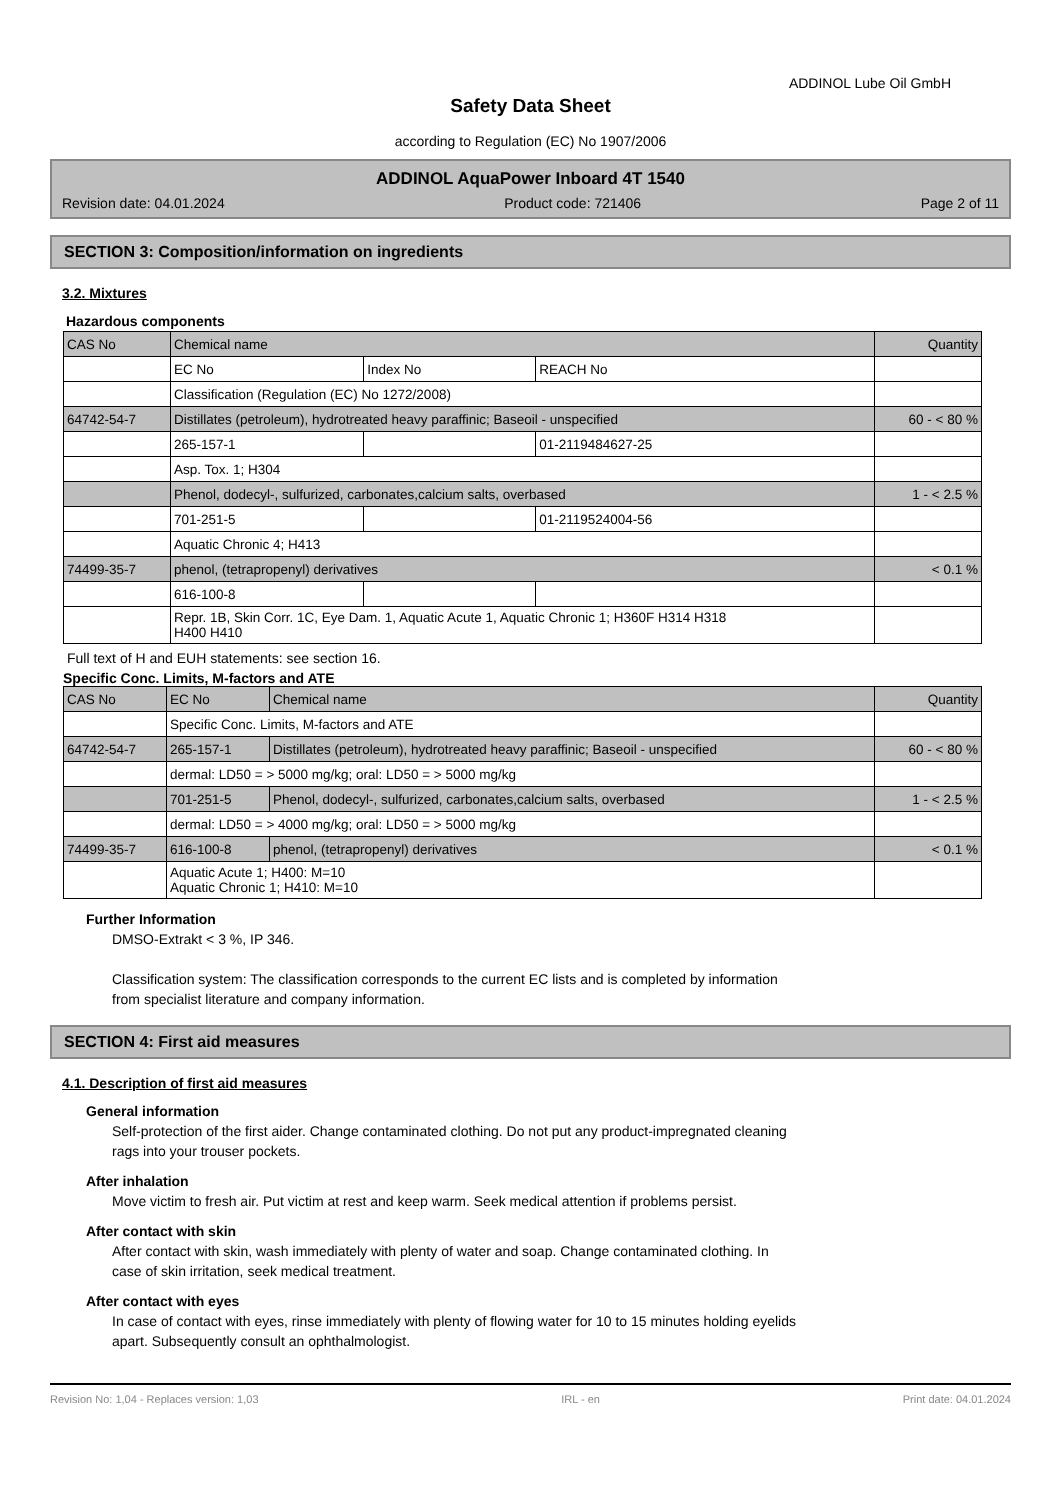ADDINOL Lube Oil GmbH
Safety Data Sheet
according to Regulation (EC) No 1907/2006
ADDINOL AquaPower Inboard 4T 1540
Revision date: 04.01.2024 Product code: 721406 Page 2 of 11
SECTION 3: Composition/information on ingredients
3.2. Mixtures
Hazardous components
| CAS No | Chemical name | | | Quantity |
| | EC No | Index No | REACH No | |
| | Classification (Regulation (EC) No 1272/2008) | | | |
| 64742-54-7 | Distillates (petroleum), hydrotreated heavy paraffinic; Baseoil - unspecified | | | 60 - < 80 % |
| | 265-157-1 | | 01-2119484627-25 | |
| | Asp. Tox. 1; H304 | | | |
| | Phenol, dodecyl-, sulfurized, carbonates,calcium salts, overbased | | | 1 - < 2.5 % |
| | 701-251-5 | | 01-2119524004-56 | |
| | Aquatic Chronic 4; H413 | | | |
| 74499-35-7 | phenol, (tetrapropenyl) derivatives | | | < 0.1 % |
| | 616-100-8 | | | |
| | Repr. 1B, Skin Corr. 1C, Eye Dam. 1, Aquatic Acute 1, Aquatic Chronic 1; H360F H314 H318 H400 H410 | | | |
Full text of H and EUH statements: see section 16.
Specific Conc. Limits, M-factors and ATE
| CAS No | EC No | Chemical name | Quantity |
| | Specific Conc. Limits, M-factors and ATE | | |
| 64742-54-7 | 265-157-1 | Distillates (petroleum), hydrotreated heavy paraffinic; Baseoil - unspecified | 60 - < 80 % |
| | dermal: LD50 = > 5000 mg/kg; oral: LD50 = > 5000 mg/kg | | |
| | 701-251-5 | Phenol, dodecyl-, sulfurized, carbonates,calcium salts, overbased | 1 - < 2.5 % |
| | dermal: LD50 = > 4000 mg/kg; oral: LD50 = > 5000 mg/kg | | |
| 74499-35-7 | 616-100-8 | phenol, (tetrapropenyl) derivatives | < 0.1 % |
| | Aquatic Acute 1; H400: M=10 Aquatic Chronic 1; H410: M=10 | | |
Further Information
DMSO-Extrakt < 3 %, IP 346.
Classification system: The classification corresponds to the current EC lists and is completed by information
from specialist literature and company information.
SECTION 4: First aid measures
4.1. Description of first aid measures
General information
Self-protection of the first aider. Change contaminated clothing. Do not put any product-impregnated cleaning
rags into your trouser pockets.
After inhalation
Move victim to fresh air. Put victim at rest and keep warm. Seek medical attention if problems persist.
After contact with skin
After contact with skin, wash immediately with plenty of water and soap. Change contaminated clothing. In
case of skin irritation, seek medical treatment.
After contact with eyes
In case of contact with eyes, rinse immediately with plenty of flowing water for 10 to 15 minutes holding eyelids
apart. Subsequently consult an ophthalmologist.
Revision No: 1,04 - Replaces version: 1,03 IRL - en Print date: 04.01.2024